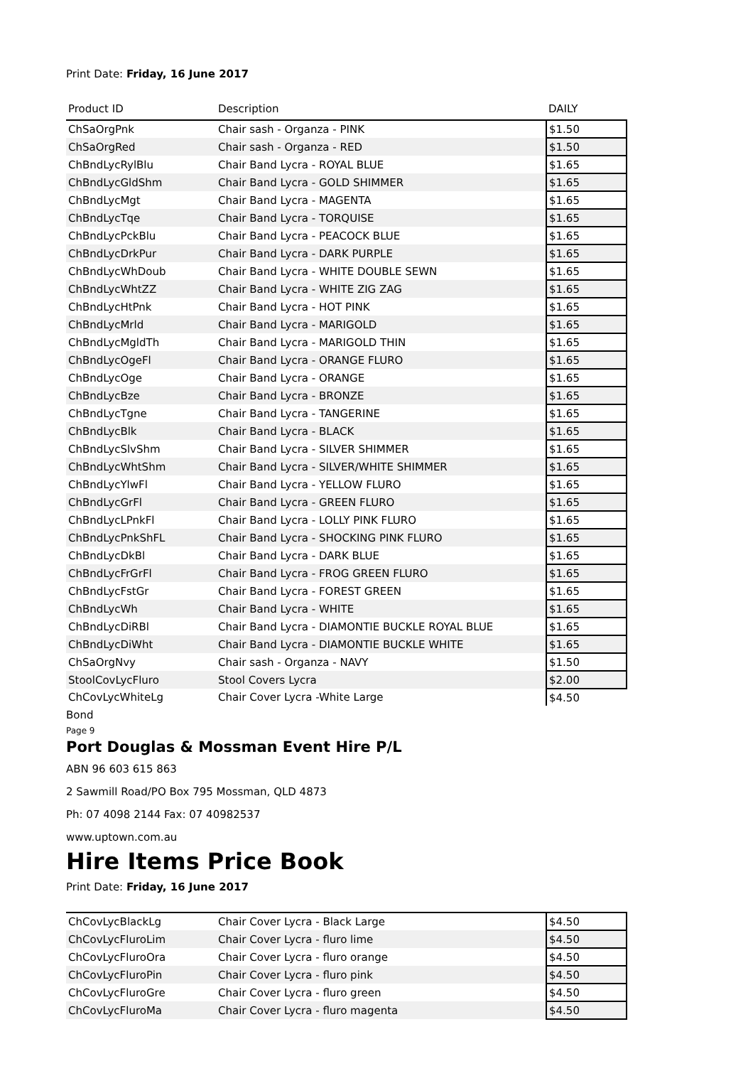Print Date: Friday, 16 June 2017
| Product ID | Description | DAILY |
| --- | --- | --- |
| ChSaOrgPnk | Chair sash - Organza - PINK | $1.50 |
| ChSaOrgRed | Chair sash - Organza - RED | $1.50 |
| ChBndLycRylBlu | Chair Band Lycra - ROYAL BLUE | $1.65 |
| ChBndLycGldShm | Chair Band Lycra - GOLD SHIMMER | $1.65 |
| ChBndLycMgt | Chair Band Lycra - MAGENTA | $1.65 |
| ChBndLycTqe | Chair Band Lycra - TORQUISE | $1.65 |
| ChBndLycPckBlu | Chair Band Lycra - PEACOCK BLUE | $1.65 |
| ChBndLycDrkPur | Chair Band Lycra - DARK PURPLE | $1.65 |
| ChBndLycWhDoub | Chair Band Lycra - WHITE DOUBLE SEWN | $1.65 |
| ChBndLycWhtZZ | Chair Band Lycra - WHITE ZIG ZAG | $1.65 |
| ChBndLycHtPnk | Chair Band Lycra - HOT PINK | $1.65 |
| ChBndLycMrld | Chair Band Lycra - MARIGOLD | $1.65 |
| ChBndLycMgldTh | Chair Band Lycra - MARIGOLD THIN | $1.65 |
| ChBndLycOgeFl | Chair Band Lycra - ORANGE FLURO | $1.65 |
| ChBndLycOge | Chair Band Lycra - ORANGE | $1.65 |
| ChBndLycBze | Chair Band Lycra - BRONZE | $1.65 |
| ChBndLycTgne | Chair Band Lycra - TANGERINE | $1.65 |
| ChBndLycBlk | Chair Band Lycra - BLACK | $1.65 |
| ChBndLycSlvShm | Chair Band Lycra - SILVER SHIMMER | $1.65 |
| ChBndLycWhtShm | Chair Band Lycra - SILVER/WHITE SHIMMER | $1.65 |
| ChBndLycYlwFl | Chair Band Lycra - YELLOW FLURO | $1.65 |
| ChBndLycGrFl | Chair Band Lycra - GREEN FLURO | $1.65 |
| ChBndLycLPnkFl | Chair Band Lycra - LOLLY PINK FLURO | $1.65 |
| ChBndLycPnkShFL | Chair Band Lycra - SHOCKING PINK FLURO | $1.65 |
| ChBndLycDkBl | Chair Band Lycra - DARK BLUE | $1.65 |
| ChBndLycFrGrFl | Chair Band Lycra - FROG GREEN FLURO | $1.65 |
| ChBndLycFstGr | Chair Band Lycra - FOREST GREEN | $1.65 |
| ChBndLycWh | Chair Band Lycra - WHITE | $1.65 |
| ChBndLycDiRBl | Chair Band Lycra - DIAMONTIE BUCKLE ROYAL BLUE | $1.65 |
| ChBndLycDiWht | Chair Band Lycra - DIAMONTIE BUCKLE WHITE | $1.65 |
| ChSaOrgNvy | Chair sash - Organza - NAVY | $1.50 |
| StoolCovLycFluro | Stool Covers Lycra | $2.00 |
| ChCovLycWhiteLg | Chair Cover Lycra -White Large | $4.50 |
Bond
Page 9
Port Douglas & Mossman Event Hire P/L
ABN 96 603 615 863
2 Sawmill Road/PO Box 795 Mossman, QLD 4873
Ph: 07 4098 2144 Fax: 07 40982537
www.uptown.com.au
Hire Items Price Book
Print Date: Friday, 16 June 2017
| ChCovLycBlackLg | Chair Cover Lycra - Black Large | $4.50 |
| ChCovLycFluroLim | Chair Cover Lycra - fluro lime | $4.50 |
| ChCovLycFluroOra | Chair Cover Lycra - fluro orange | $4.50 |
| ChCovLycFluroPin | Chair Cover Lycra - fluro pink | $4.50 |
| ChCovLycFluroGre | Chair Cover Lycra - fluro green | $4.50 |
| ChCovLycFluroMa | Chair Cover Lycra - fluro magenta | $4.50 |